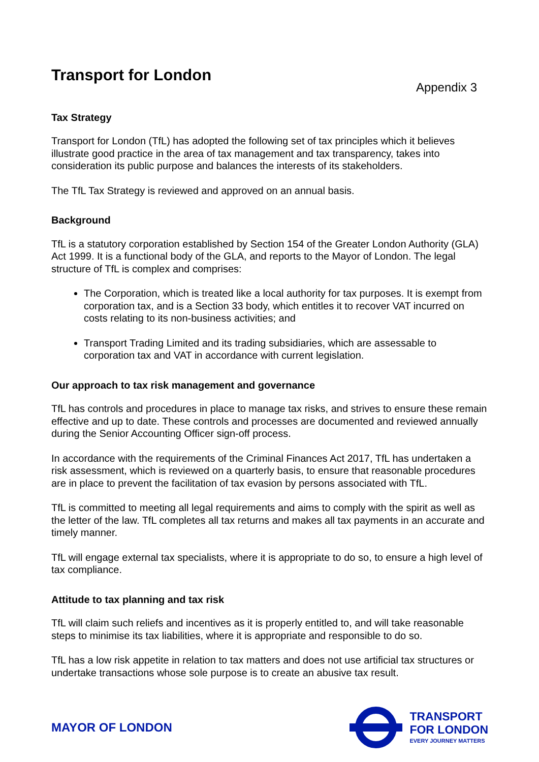Transport for London
Appendix 3
Tax Strategy
Transport for London (TfL) has adopted the following set of tax principles which it believes illustrate good practice in the area of tax management and tax transparency, takes into consideration its public purpose and balances the interests of its stakeholders.
The TfL Tax Strategy is reviewed and approved on an annual basis.
Background
TfL is a statutory corporation established by Section 154 of the Greater London Authority (GLA) Act 1999. It is a functional body of the GLA, and reports to the Mayor of London. The legal structure of TfL is complex and comprises:
The Corporation, which is treated like a local authority for tax purposes. It is exempt from corporation tax, and is a Section 33 body, which entitles it to recover VAT incurred on costs relating to its non-business activities; and
Transport Trading Limited and its trading subsidiaries, which are assessable to corporation tax and VAT in accordance with current legislation.
Our approach to tax risk management and governance
TfL has controls and procedures in place to manage tax risks, and strives to ensure these remain effective and up to date. These controls and processes are documented and reviewed annually during the Senior Accounting Officer sign-off process.
In accordance with the requirements of the Criminal Finances Act 2017, TfL has undertaken a risk assessment, which is reviewed on a quarterly basis, to ensure that reasonable procedures are in place to prevent the facilitation of tax evasion by persons associated with TfL.
TfL is committed to meeting all legal requirements and aims to comply with the spirit as well as the letter of the law. TfL completes all tax returns and makes all tax payments in an accurate and timely manner.
TfL will engage external tax specialists, where it is appropriate to do so, to ensure a high level of tax compliance.
Attitude to tax planning and tax risk
TfL will claim such reliefs and incentives as it is properly entitled to, and will take reasonable steps to minimise its tax liabilities, where it is appropriate and responsible to do so.
TfL has a low risk appetite in relation to tax matters and does not use artificial tax structures or undertake transactions whose sole purpose is to create an abusive tax result.
MAYOR OF LONDON
TRANSPORT
FOR LONDON
EVERY JOURNEY MATTERS